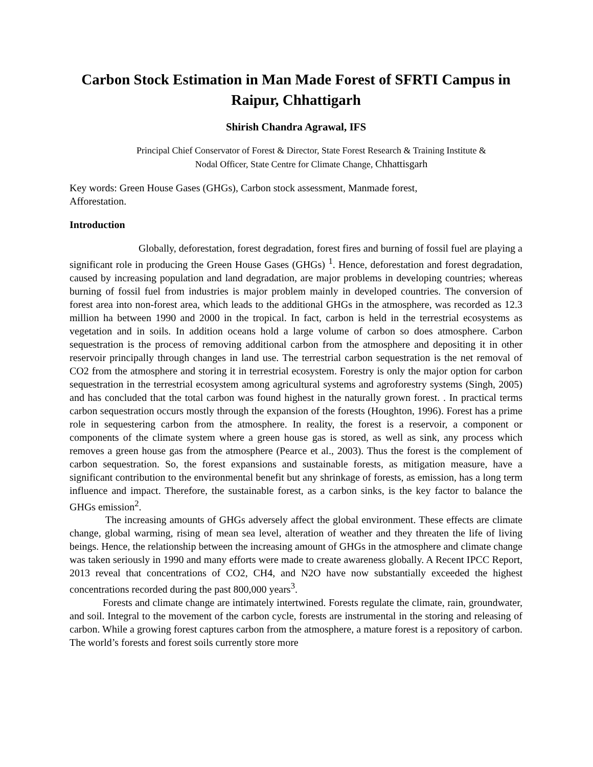Carbon Stock Estimation in Man Made Forest of SFRTI Campus in
Raipur, Chhattigarh
Shirish Chandra Agrawal, IFS
Principal Chief Conservator of Forest & Director, State Forest Research & Training Institute &
Nodal Officer, State Centre for Climate Change, Chhattisgarh
Key words: Green House Gases (GHGs), Carbon stock assessment, Manmade forest,
Afforestation.
Introduction
Globally, deforestation, forest degradation, forest fires and burning of fossil fuel are playing a significant role in producing the Green House Gases (GHGs) <sup>1</sup>. Hence, deforestation and forest degradation, caused by increasing population and land degradation, are major problems in developing countries; whereas burning of fossil fuel from industries is major problem mainly in developed countries. The conversion of forest area into non-forest area, which leads to the additional GHGs in the atmosphere, was recorded as 12.3 million ha between 1990 and 2000 in the tropical. In fact, carbon is held in the terrestrial ecosystems as vegetation and in soils. In addition oceans hold a large volume of carbon so does atmosphere. Carbon sequestration is the process of removing additional carbon from the atmosphere and depositing it in other reservoir principally through changes in land use. The terrestrial carbon sequestration is the net removal of CO2 from the atmosphere and storing it in terrestrial ecosystem. Forestry is only the major option for carbon sequestration in the terrestrial ecosystem among agricultural systems and agroforestry systems (Singh, 2005) and has concluded that the total carbon was found highest in the naturally grown forest. . In practical terms carbon sequestration occurs mostly through the expansion of the forests (Houghton, 1996). Forest has a prime role in sequestering carbon from the atmosphere. In reality, the forest is a reservoir, a component or components of the climate system where a green house gas is stored, as well as sink, any process which removes a green house gas from the atmosphere (Pearce et al., 2003). Thus the forest is the complement of carbon sequestration. So, the forest expansions and sustainable forests, as mitigation measure, have a significant contribution to the environmental benefit but any shrinkage of forests, as emission, has a long term influence and impact. Therefore, the sustainable forest, as a carbon sinks, is the key factor to balance the GHGs emission<sup>2</sup>.
The increasing amounts of GHGs adversely affect the global environment. These effects are climate change, global warming, rising of mean sea level, alteration of weather and they threaten the life of living beings. Hence, the relationship between the increasing amount of GHGs in the atmosphere and climate change was taken seriously in 1990 and many efforts were made to create awareness globally. A Recent IPCC Report, 2013 reveal that concentrations of CO2, CH4, and N2O have now substantially exceeded the highest concentrations recorded during the past 800,000 years<sup>3</sup>.
Forests and climate change are intimately intertwined. Forests regulate the climate, rain, groundwater, and soil. Integral to the movement of the carbon cycle, forests are instrumental in the storing and releasing of carbon. While a growing forest captures carbon from the atmosphere, a mature forest is a repository of carbon. The world’s forests and forest soils currently store more